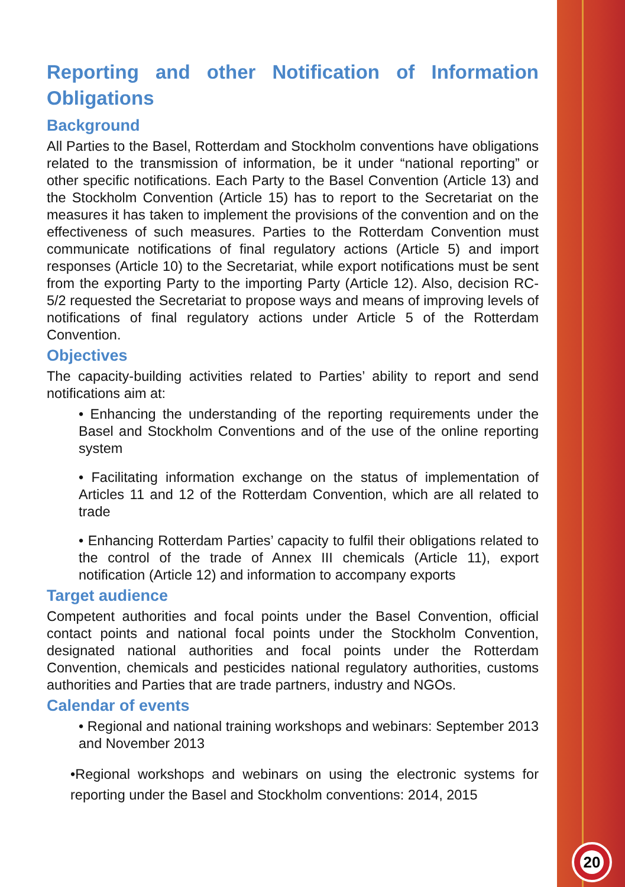Reporting and other Notification of Information Obligations
Background
All Parties to the Basel, Rotterdam and Stockholm conventions have obligations related to the transmission of information, be it under “national reporting” or other specific notifications. Each Party to the Basel Convention (Article 13) and the Stockholm Convention (Article 15) has to report to the Secretariat on the measures it has taken to implement the provisions of the convention and on the effectiveness of such measures. Parties to the Rotterdam Convention must communicate notifications of final regulatory actions (Article 5) and import responses (Article 10) to the Secretariat, while export notifications must be sent from the exporting Party to the importing Party (Article 12). Also, decision RC-5/2 requested the Secretariat to propose ways and means of improving levels of notifications of final regulatory actions under Article 5 of the Rotterdam Convention.
Objectives
The capacity-building activities related to Parties’ ability to report and send notifications aim at:
• Enhancing the understanding of the reporting requirements under the Basel and Stockholm Conventions and of the use of the online reporting system
• Facilitating information exchange on the status of implementation of Articles 11 and 12 of the Rotterdam Convention, which are all related to trade
• Enhancing Rotterdam Parties’ capacity to fulfil their obligations related to the control of the trade of Annex III chemicals (Article 11), export notification (Article 12) and information to accompany exports
Target audience
Competent authorities and focal points under the Basel Convention, official contact points and national focal points under the Stockholm Convention, designated national authorities and focal points under the Rotterdam Convention, chemicals and pesticides national regulatory authorities, customs authorities and Parties that are trade partners, industry and NGOs.
Calendar of events
• Regional and national training workshops and webinars: September 2013 and November 2013
•Regional workshops and webinars on using the electronic systems for reporting under the Basel and Stockholm conventions: 2014, 2015
20